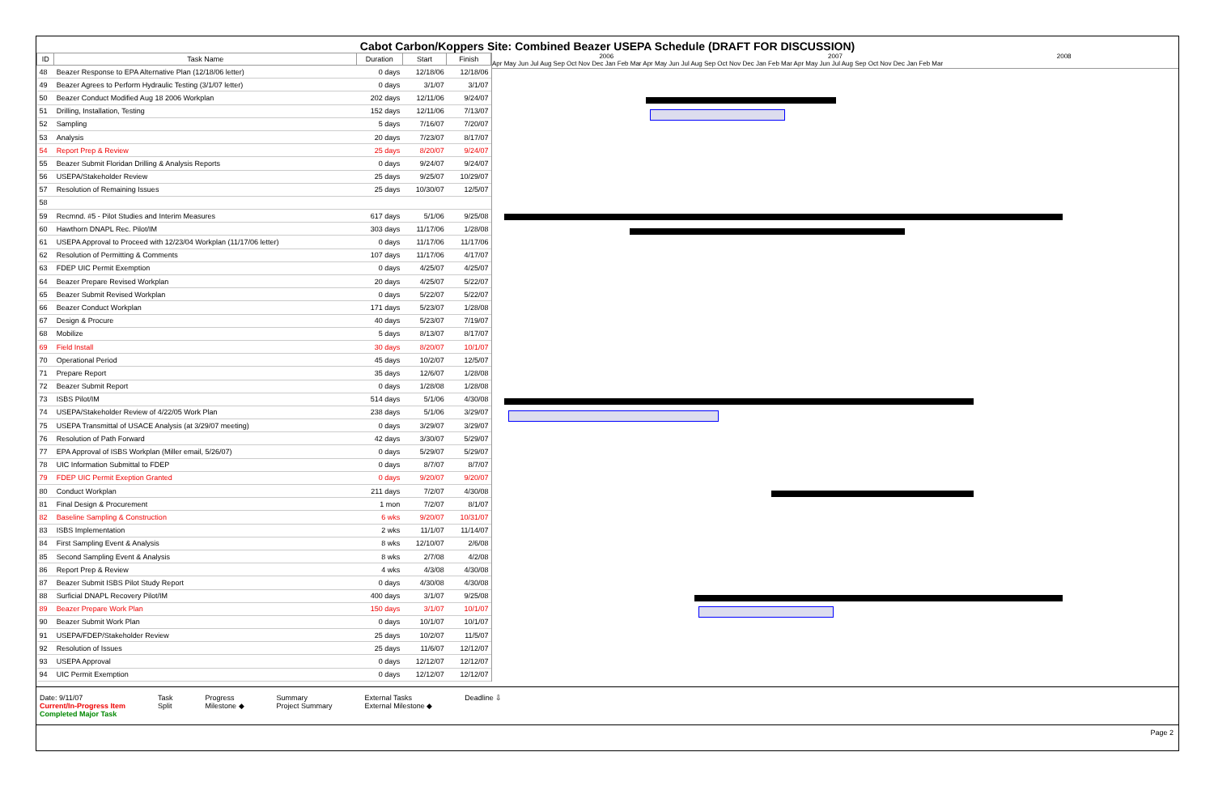Cabot Carbon/Koppers Site: Combined Beazer USEPA Schedule (DRAFT FOR DISCUSSION)
| ID | Task Name | Duration | Start | Finish |
| --- | --- | --- | --- | --- |
| 48 | Beazer Response to EPA Alternative Plan (12/18/06 letter) | 0 days | 12/18/06 | 12/18/06 |
| 49 | Beazer Agrees to Perform Hydraulic Testing (3/1/07 letter) | 0 days | 3/1/07 | 3/1/07 |
| 50 | Beazer Conduct Modified Aug 18 2006 Workplan | 202 days | 12/11/06 | 9/24/07 |
| 51 | Drilling, Installation, Testing | 152 days | 12/11/06 | 7/13/07 |
| 52 | Sampling | 5 days | 7/16/07 | 7/20/07 |
| 53 | Analysis | 20 days | 7/23/07 | 8/17/07 |
| 54 | Report Prep & Review | 25 days | 8/20/07 | 9/24/07 |
| 55 | Beazer Submit Floridan Drilling & Analysis Reports | 0 days | 9/24/07 | 9/24/07 |
| 56 | USEPA/Stakeholder Review | 25 days | 9/25/07 | 10/29/07 |
| 57 | Resolution of Remaining Issues | 25 days | 10/30/07 | 12/5/07 |
| 58 | | | | |
| 59 | Recmnd. #5 - Pilot Studies and Interim Measures | 617 days | 5/1/06 | 9/25/08 |
| 60 | Hawthorn DNAPL Rec. Pilot/IM | 303 days | 11/17/06 | 1/28/08 |
| 61 | USEPA Approval to Proceed with 12/23/04 Workplan (11/17/06 letter) | 0 days | 11/17/06 | 11/17/06 |
| 62 | Resolution of Permitting & Comments | 107 days | 11/17/06 | 4/17/07 |
| 63 | FDEP UIC Permit Exemption | 0 days | 4/25/07 | 4/25/07 |
| 64 | Beazer Prepare Revised Workplan | 20 days | 4/25/07 | 5/22/07 |
| 65 | Beazer Submit Revised Workplan | 0 days | 5/22/07 | 5/22/07 |
| 66 | Beazer Conduct Workplan | 171 days | 5/23/07 | 1/28/08 |
| 67 | Design & Procure | 40 days | 5/23/07 | 7/19/07 |
| 68 | Mobilize | 5 days | 8/13/07 | 8/17/07 |
| 69 | Field Install | 30 days | 8/20/07 | 10/1/07 |
| 70 | Operational Period | 45 days | 10/2/07 | 12/5/07 |
| 71 | Prepare Report | 35 days | 12/6/07 | 1/28/08 |
| 72 | Beazer Submit Report | 0 days | 1/28/08 | 1/28/08 |
| 73 | ISBS Pilot/IM | 514 days | 5/1/06 | 4/30/08 |
| 74 | USEPA/Stakeholder Review of 4/22/05 Work Plan | 238 days | 5/1/06 | 3/29/07 |
| 75 | USEPA Transmittal of USACE Analysis (at 3/29/07 meeting) | 0 days | 3/29/07 | 3/29/07 |
| 76 | Resolution of Path Forward | 42 days | 3/30/07 | 5/29/07 |
| 77 | EPA Approval of ISBS Workplan (Miller email, 5/26/07) | 0 days | 5/29/07 | 5/29/07 |
| 78 | UIC Information Submittal to FDEP | 0 days | 8/7/07 | 8/7/07 |
| 79 | FDEP UIC Permit Exeption Granted | 0 days | 9/20/07 | 9/20/07 |
| 80 | Conduct Workplan | 211 days | 7/2/07 | 4/30/08 |
| 81 | Final Design & Procurement | 1 mon | 7/2/07 | 8/1/07 |
| 82 | Baseline Sampling & Construction | 6 wks | 9/20/07 | 10/31/07 |
| 83 | ISBS Implementation | 2 wks | 11/1/07 | 11/14/07 |
| 84 | First Sampling Event & Analysis | 8 wks | 12/10/07 | 2/6/08 |
| 85 | Second Sampling Event & Analysis | 8 wks | 2/7/08 | 4/2/08 |
| 86 | Report Prep & Review | 4 wks | 4/3/08 | 4/30/08 |
| 87 | Beazer Submit ISBS Pilot Study Report | 0 days | 4/30/08 | 4/30/08 |
| 88 | Surficial DNAPL Recovery Pilot/IM | 400 days | 3/1/07 | 9/25/08 |
| 89 | Beazer Prepare Work Plan | 150 days | 3/1/07 | 10/1/07 |
| 90 | Beazer Submit Work Plan | 0 days | 10/1/07 | 10/1/07 |
| 91 | USEPA/FDEP/Stakeholder Review | 25 days | 10/2/07 | 11/5/07 |
| 92 | Resolution of Issues | 25 days | 11/6/07 | 12/12/07 |
| 93 | USEPA Approval | 0 days | 12/12/07 | 12/12/07 |
| 94 | UIC Permit Exemption | 0 days | 12/12/07 | 12/12/07 |
2006 2007 2008
Apr May Jun Jul Aug Sep Oct Nov Dec Jan Feb Mar Apr May Jun Jul Aug Sep Oct Nov Dec Jan Feb Mar Apr May Jun Jul Aug Sep Oct Nov Dec Jan Feb Mar
Date: 9/11/07
Current/In-Progress Item
Completed Major Task
Task
Split
Progress
Milestone ◆
Summary
Project Summary
External Tasks
External Milestone ◆
Deadline ⇩
Page 2